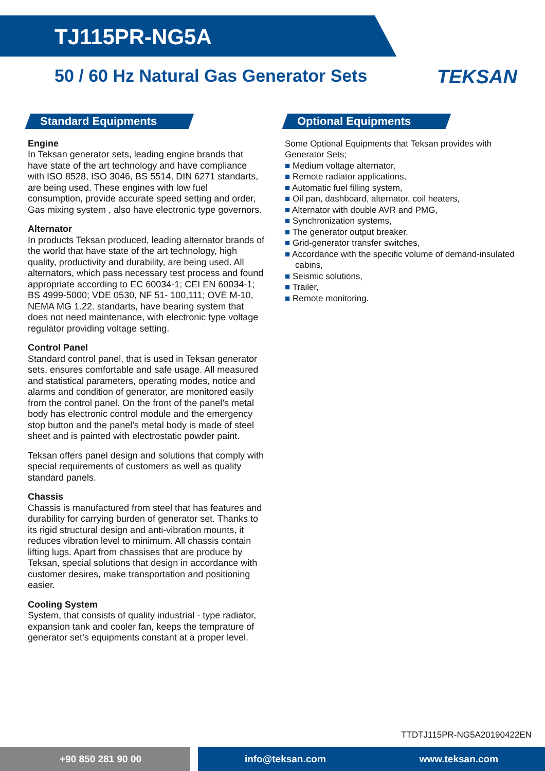TJ115PR-NG5A
50 / 60 Hz Natural Gas Generator Sets TEKSAN
Standard Equipments
Engine
In Teksan generator sets, leading engine brands that have state of the art technology and have compliance with ISO 8528, ISO 3046, BS 5514, DIN 6271 standarts, are being used. These engines with low fuel consumption, provide accurate speed setting and order, Gas mixing system , also have electronic type governors.
Alternator
In products Teksan produced, leading alternator brands of the world that have state of the art technology, high quality, productivity and durability, are being used. All alternators, which pass necessary test process and found appropriate according to EC 60034-1; CEI EN 60034-1; BS 4999-5000; VDE 0530, NF 51- 100,111; OVE M-10, NEMA MG 1.22. standarts, have bearing system that does not need maintenance, with electronic type voltage regulator providing voltage setting.
Control Panel
Standard control panel, that is used in Teksan generator sets, ensures comfortable and safe usage. All measured and statistical parameters, operating modes, notice and alarms and condition of generator, are monitored easily from the control panel. On the front of the panel’s metal body has electronic control module and the emergency stop button and the panel’s metal body is made of steel sheet and is painted with electrostatic powder paint.
Teksan offers panel design and solutions that comply with special requirements of customers as well as quality standard panels.
Chassis
Chassis is manufactured from steel that has features and durability for carrying burden of generator set. Thanks to its rigid structural design and anti-vibration mounts, it reduces vibration level to minimum. All chassis contain lifting lugs. Apart from chassises that are produce by Teksan, special solutions that design in accordance with customer desires, make transportation and positioning easier.
Cooling System
System, that consists of quality industrial - type radiator, expansion tank and cooler fan, keeps the temprature of generator set’s equipments constant at a proper level.
Optional Equipments
Some Optional Equipments that Teksan provides with Generator Sets;
■ Medium voltage alternator,
■ Remote radiator applications,
■ Automatic fuel filling system,
■ Oil pan, dashboard, alternator, coil heaters,
■ Alternator with double AVR and PMG,
■ Synchronization systems,
■ The generator output breaker,
■ Grid-generator transfer switches,
■ Accordance with the specific volume of demand-insulated cabins,
■ Seismic solutions,
■ Trailer,
■ Remote monitoring.
TTDTJ115PR-NG5A20190422EN
+90 850 281 90 00
info@teksan.com www.teksan.com